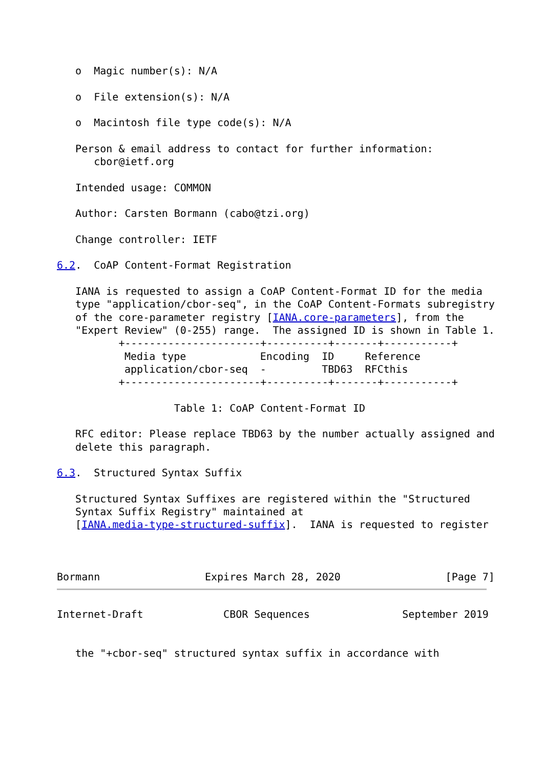o  Magic number(s): N/A

   o  File extension(s): N/A

   o  Macintosh file type code(s): N/A

   Person & email address to contact for further information:
      cbor@ietf.org

   Intended usage: COMMON

   Author: Carsten Bormann (cabo@tzi.org)

   Change controller: IETF

6.2.  CoAP Content-Format Registration

   IANA is requested to assign a CoAP Content-Format ID for the media
   type "application/cbor-seq", in the CoAP Content-Formats subregistry
   of the core-parameter registry [IANA.core-parameters], from the
   "Expert Review" (0-255) range.  The assigned ID is shown in Table 1.
          +----------------------+----------+-------+-----------+
| Media type | Encoding | ID | Reference |
| --- | --- | --- | --- |
| application/cbor-seq | - | TBD63 | RFCthis |
          +----------------------+----------+-------+-----------+

                   Table 1: CoAP Content-Format ID

   RFC editor: Please replace TBD63 by the number actually assigned and
   delete this paragraph.

6.3.  Structured Syntax Suffix

   Structured Syntax Suffixes are registered within the "Structured
   Syntax Suffix Registry" maintained at
   [IANA.media-type-structured-suffix].  IANA is requested to register



Bormann                 Expires March 28, 2020                 [Page 7]
Internet-Draft             CBOR Sequences               September 2019


   the "+cbor-seq" structured syntax suffix in accordance with